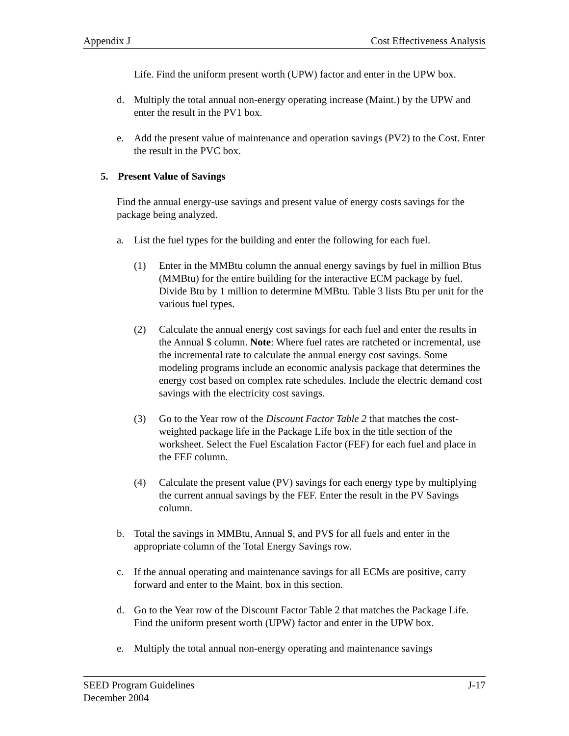Appendix J Cost Effectiveness Analysis
Life. Find the uniform present worth (UPW) factor and enter in the UPW box.
d. Multiply the total annual non-energy operating increase (Maint.) by the UPW and enter the result in the PV1 box.
e. Add the present value of maintenance and operation savings (PV2) to the Cost. Enter the result in the PVC box.
5. Present Value of Savings
Find the annual energy-use savings and present value of energy costs savings for the package being analyzed.
a. List the fuel types for the building and enter the following for each fuel.
(1) Enter in the MMBtu column the annual energy savings by fuel in million Btus (MMBtu) for the entire building for the interactive ECM package by fuel. Divide Btu by 1 million to determine MMBtu. Table 3 lists Btu per unit for the various fuel types.
(2) Calculate the annual energy cost savings for each fuel and enter the results in the Annual $ column. Note: Where fuel rates are ratcheted or incremental, use the incremental rate to calculate the annual energy cost savings. Some modeling programs include an economic analysis package that determines the energy cost based on complex rate schedules. Include the electric demand cost savings with the electricity cost savings.
(3) Go to the Year row of the Discount Factor Table 2 that matches the cost-weighted package life in the Package Life box in the title section of the worksheet. Select the Fuel Escalation Factor (FEF) for each fuel and place in the FEF column.
(4) Calculate the present value (PV) savings for each energy type by multiplying the current annual savings by the FEF. Enter the result in the PV Savings column.
b. Total the savings in MMBtu, Annual $, and PV$ for all fuels and enter in the appropriate column of the Total Energy Savings row.
c. If the annual operating and maintenance savings for all ECMs are positive, carry forward and enter to the Maint. box in this section.
d. Go to the Year row of the Discount Factor Table 2 that matches the Package Life. Find the uniform present worth (UPW) factor and enter in the UPW box.
e. Multiply the total annual non-energy operating and maintenance savings
SEED Program Guidelines J-17
December 2004